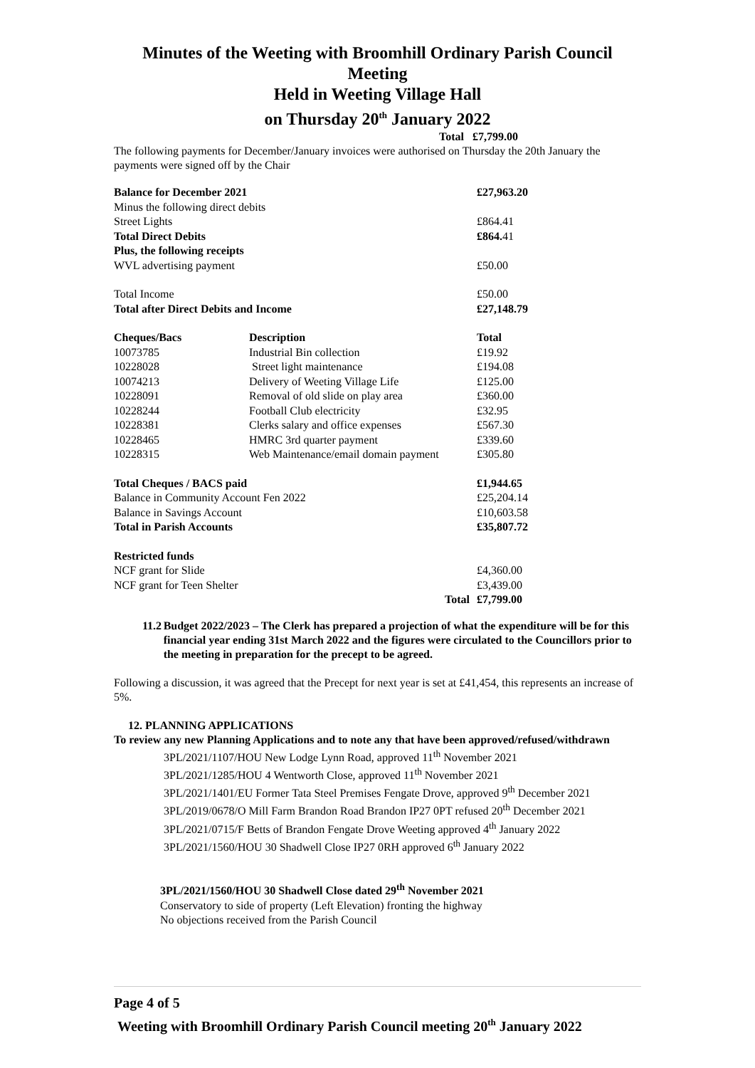Minutes of the Weeting with Broomhill Ordinary Parish Council Meeting
Held in Weeting Village Hall
on Thursday 20<sup>th</sup> January 2022
Total £7,799.00
The following payments for December/January invoices were authorised on Thursday the 20th January the payments were signed off by the Chair
| Balance for December 2021 | | | £27,963.20 |
| Minus the following direct debits | | | |
| Street Lights | | | £864.41 |
| Total Direct Debits | | | £864. 41 |
| Plus, the following receipts | | | |
| WVL advertising payment | | | £50.00 |
| Total Income | | | £50.00 |
| Total after Direct Debits and Income | | | £27,148.79 |
| Cheques/Bacs | Description | | Total |
| 10073785 | Industrial Bin collection | | £19.92 |
| 10228028 | Street light maintenance | | £194.08 |
| 10074213 | Delivery of Weeting Village Life | | £125.00 |
| 10228091 | Removal of old slide on play area | | £360.00 |
| 10228244 | Football Club electricity | | £32.95 |
| 10228381 | Clerks salary and office expenses | | £567.30 |
| 10228465 | HMRC 3rd quarter payment | | £339.60 |
| 10228315 | Web Maintenance/email domain payment | | £305.80 |
| Total Cheques / BACS paid | | | £1,944.65 |
| Balance in Community Account Fen 2022 | | | £25,204.14 |
| Balance in Savings Account | | | £10,603.58 |
| Total in Parish Accounts | | | £35,807.72 |
| Restricted funds | | | |
| NCF grant for Slide | | | £4,360.00 |
| NCF grant for Teen Shelter | | | £3,439.00 |
| | | Total | £7,799.00 |
11.2 Budget 2022/2023 – The Clerk has prepared a projection of what the expenditure will be for this financial year ending 31st March 2022 and the figures were circulated to the Councillors prior to the meeting in preparation for the precept to be agreed.
Following a discussion, it was agreed that the Precept for next year is set at £41,454, this represents an increase of 5%.
12. PLANNING APPLICATIONS
To review any new Planning Applications and to note any that have been approved/refused/withdrawn
3PL/2021/1107/HOU New Lodge Lynn Road, approved 11<sup>th</sup> November 2021
3PL/2021/1285/HOU 4 Wentworth Close, approved 11<sup>th</sup> November 2021
3PL/2021/1401/EU Former Tata Steel Premises Fengate Drove, approved 9<sup>th</sup> December 2021
3PL/2019/0678/O Mill Farm Brandon Road Brandon IP27 0PT refused 20<sup>th</sup> December 2021
3PL/2021/0715/F Betts of Brandon Fengate Drove Weeting approved 4<sup>th</sup> January 2022
3PL/2021/1560/HOU 30 Shadwell Close IP27 0RH approved 6<sup>th</sup> January 2022
3PL/2021/1560/HOU 30 Shadwell Close dated 29<sup>th</sup> November 2021
Conservatory to side of property (Left Elevation) fronting the highway
No objections received from the Parish Council
Page 4 of 5
Weeting with Broomhill Ordinary Parish Council meeting 20<sup>th</sup> January 2022